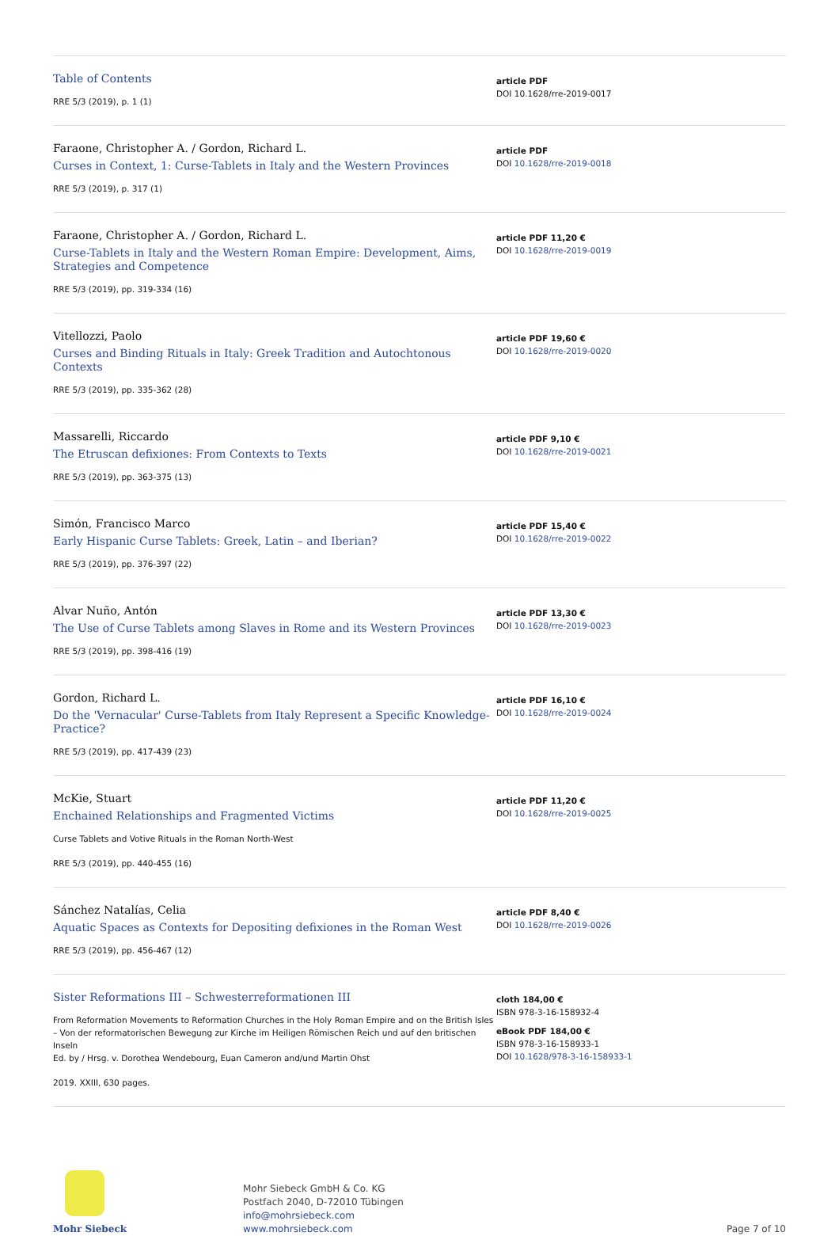Table of Contents
RRE 5/3 (2019), p. 1 (1)
article PDF
DOI 10.1628/rre-2019-0017
Faraone, Christopher A. / Gordon, Richard L.
Curses in Context, 1: Curse-Tablets in Italy and the Western Provinces
RRE 5/3 (2019), p. 317 (1)
article PDF
DOI 10.1628/rre-2019-0018
Faraone, Christopher A. / Gordon, Richard L.
Curse-Tablets in Italy and the Western Roman Empire: Development, Aims, Strategies and Competence
RRE 5/3 (2019), pp. 319-334 (16)
article PDF 11,20 €
DOI 10.1628/rre-2019-0019
Vitellozzi, Paolo
Curses and Binding Rituals in Italy: Greek Tradition and Autochtonous Contexts
RRE 5/3 (2019), pp. 335-362 (28)
article PDF 19,60 €
DOI 10.1628/rre-2019-0020
Massarelli, Riccardo
The Etruscan defixiones: From Contexts to Texts
RRE 5/3 (2019), pp. 363-375 (13)
article PDF 9,10 €
DOI 10.1628/rre-2019-0021
Simón, Francisco Marco
Early Hispanic Curse Tablets: Greek, Latin – and Iberian?
RRE 5/3 (2019), pp. 376-397 (22)
article PDF 15,40 €
DOI 10.1628/rre-2019-0022
Alvar Nuño, Antón
The Use of Curse Tablets among Slaves in Rome and its Western Provinces
RRE 5/3 (2019), pp. 398-416 (19)
article PDF 13,30 €
DOI 10.1628/rre-2019-0023
Gordon, Richard L.
Do the 'Vernacular' Curse-Tablets from Italy Represent a Specific Knowledge-Practice?
RRE 5/3 (2019), pp. 417-439 (23)
article PDF 16,10 €
DOI 10.1628/rre-2019-0024
McKie, Stuart
Enchained Relationships and Fragmented Victims
Curse Tablets and Votive Rituals in the Roman North-West
RRE 5/3 (2019), pp. 440-455 (16)
article PDF 11,20 €
DOI 10.1628/rre-2019-0025
Sánchez Natalías, Celia
Aquatic Spaces as Contexts for Depositing defixiones in the Roman West
RRE 5/3 (2019), pp. 456-467 (12)
article PDF 8,40 €
DOI 10.1628/rre-2019-0026
Sister Reformations III – Schwesterreformationen III
From Reformation Movements to Reformation Churches in the Holy Roman Empire and on the British Isles – Von der reformatorischen Bewegung zur Kirche im Heiligen Römischen Reich und auf den britischen Inseln
Ed. by / Hrsg. v. Dorothea Wendebourg, Euan Cameron and/und Martin Ohst
2019. XXIII, 630 pages.
cloth 184,00 €
ISBN 978-3-16-158932-4
eBook PDF 184,00 €
ISBN 978-3-16-158933-1
DOI 10.1628/978-3-16-158933-1
Mohr Siebeck
Mohr Siebeck GmbH & Co. KG
Postfach 2040, D-72010 Tübingen
info@mohrsiebeck.com
www.mohrsiebeck.com
Page 7 of 10